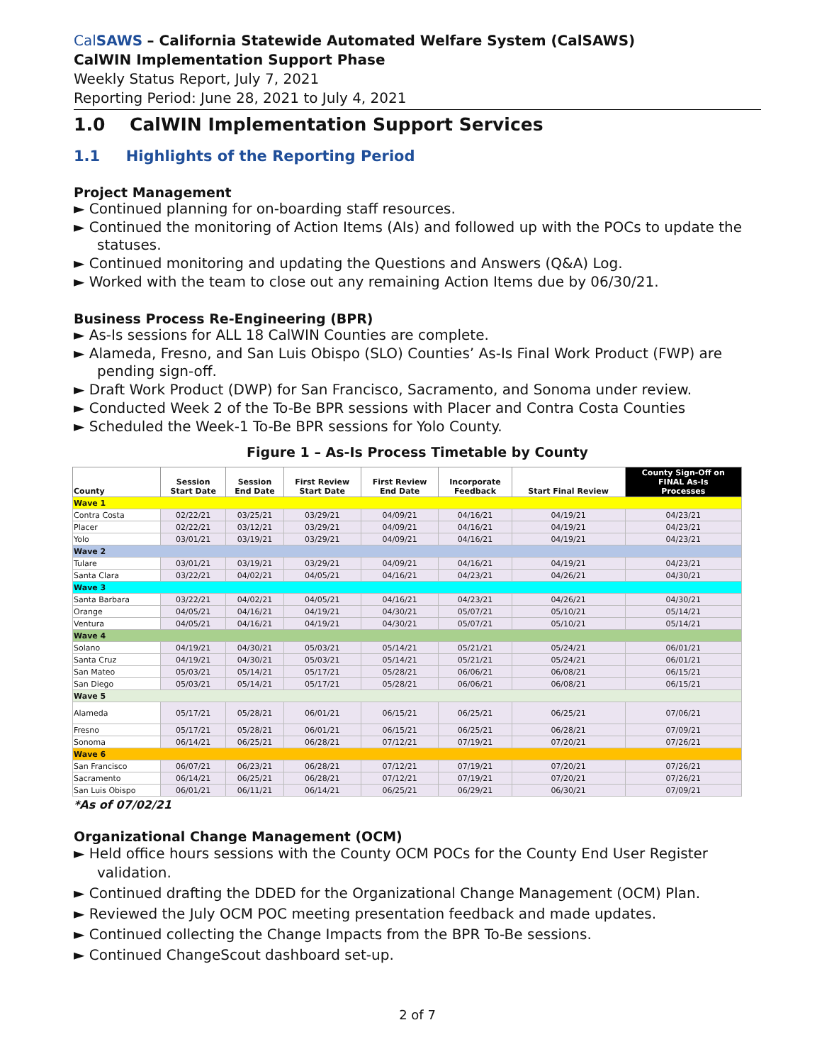CalSAWS – California Statewide Automated Welfare System (CalSAWS)
CalWIN Implementation Support Phase
Weekly Status Report, July 7, 2021
Reporting Period: June 28, 2021 to July 4, 2021
1.0 CalWIN Implementation Support Services
1.1 Highlights of the Reporting Period
Project Management
► Continued planning for on-boarding staff resources.
► Continued the monitoring of Action Items (AIs) and followed up with the POCs to update the statuses.
► Continued monitoring and updating the Questions and Answers (Q&A) Log.
► Worked with the team to close out any remaining Action Items due by 06/30/21.
Business Process Re-Engineering (BPR)
► As-Is sessions for ALL 18 CalWIN Counties are complete.
► Alameda, Fresno, and San Luis Obispo (SLO) Counties’ As-Is Final Work Product (FWP) are pending sign-off.
► Draft Work Product (DWP) for San Francisco, Sacramento, and Sonoma under review.
► Conducted Week 2 of the To-Be BPR sessions with Placer and Contra Costa Counties
► Scheduled the Week-1 To-Be BPR sessions for Yolo County.
Figure 1 – As-Is Process Timetable by County
| County | Session Start Date | Session End Date | First Review Start Date | First Review End Date | Incorporate Feedback | Start Final Review | County Sign-Off on FINAL As-Is Processes |
| --- | --- | --- | --- | --- | --- | --- | --- |
| Wave 1 | | | | | | | |
| Contra Costa | 02/22/21 | 03/25/21 | 03/29/21 | 04/09/21 | 04/16/21 | 04/19/21 | 04/23/21 |
| Placer | 02/22/21 | 03/12/21 | 03/29/21 | 04/09/21 | 04/16/21 | 04/19/21 | 04/23/21 |
| Yolo | 03/01/21 | 03/19/21 | 03/29/21 | 04/09/21 | 04/16/21 | 04/19/21 | 04/23/21 |
| Wave 2 | | | | | | | |
| Tulare | 03/01/21 | 03/19/21 | 03/29/21 | 04/09/21 | 04/16/21 | 04/19/21 | 04/23/21 |
| Santa Clara | 03/22/21 | 04/02/21 | 04/05/21 | 04/16/21 | 04/23/21 | 04/26/21 | 04/30/21 |
| Wave 3 | | | | | | | |
| Santa Barbara | 03/22/21 | 04/02/21 | 04/05/21 | 04/16/21 | 04/23/21 | 04/26/21 | 04/30/21 |
| Orange | 04/05/21 | 04/16/21 | 04/19/21 | 04/30/21 | 05/07/21 | 05/10/21 | 05/14/21 |
| Ventura | 04/05/21 | 04/16/21 | 04/19/21 | 04/30/21 | 05/07/21 | 05/10/21 | 05/14/21 |
| Wave 4 | | | | | | | |
| Solano | 04/19/21 | 04/30/21 | 05/03/21 | 05/14/21 | 05/21/21 | 05/24/21 | 06/01/21 |
| Santa Cruz | 04/19/21 | 04/30/21 | 05/03/21 | 05/14/21 | 05/21/21 | 05/24/21 | 06/01/21 |
| San Mateo | 05/03/21 | 05/14/21 | 05/17/21 | 05/28/21 | 06/06/21 | 06/08/21 | 06/15/21 |
| San Diego | 05/03/21 | 05/14/21 | 05/17/21 | 05/28/21 | 06/06/21 | 06/08/21 | 06/15/21 |
| Wave 5 | | | | | | | |
| Alameda | 05/17/21 | 05/28/21 | 06/01/21 | 06/15/21 | 06/25/21 | 06/25/21 | 07/06/21 |
| Fresno | 05/17/21 | 05/28/21 | 06/01/21 | 06/15/21 | 06/25/21 | 06/28/21 | 07/09/21 |
| Sonoma | 06/14/21 | 06/25/21 | 06/28/21 | 07/12/21 | 07/19/21 | 07/20/21 | 07/26/21 |
| Wave 6 | | | | | | | |
| San Francisco | 06/07/21 | 06/23/21 | 06/28/21 | 07/12/21 | 07/19/21 | 07/20/21 | 07/26/21 |
| Sacramento | 06/14/21 | 06/25/21 | 06/28/21 | 07/12/21 | 07/19/21 | 07/20/21 | 07/26/21 |
| San Luis Obispo | 06/01/21 | 06/11/21 | 06/14/21 | 06/25/21 | 06/29/21 | 06/30/21 | 07/09/21 |
*As of 07/02/21
Organizational Change Management (OCM)
► Held office hours sessions with the County OCM POCs for the County End User Register validation.
► Continued drafting the DDED for the Organizational Change Management (OCM) Plan.
► Reviewed the July OCM POC meeting presentation feedback and made updates.
► Continued collecting the Change Impacts from the BPR To-Be sessions.
► Continued ChangeScout dashboard set-up.
2 of 7